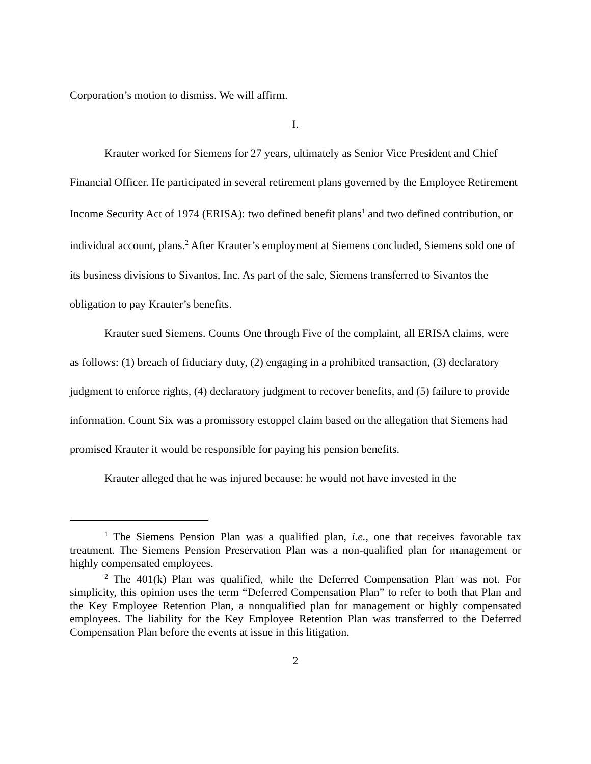Corporation’s motion to dismiss. We will affirm.
I.
Krauter worked for Siemens for 27 years, ultimately as Senior Vice President and Chief Financial Officer. He participated in several retirement plans governed by the Employee Retirement Income Security Act of 1974 (ERISA): two defined benefit plans<sup>1</sup> and two defined contribution, or individual account, plans.<sup>2</sup> After Krauter’s employment at Siemens concluded, Siemens sold one of its business divisions to Sivantos, Inc. As part of the sale, Siemens transferred to Sivantos the obligation to pay Krauter’s benefits.
Krauter sued Siemens. Counts One through Five of the complaint, all ERISA claims, were as follows: (1) breach of fiduciary duty, (2) engaging in a prohibited transaction, (3) declaratory judgment to enforce rights, (4) declaratory judgment to recover benefits, and (5) failure to provide information. Count Six was a promissory estoppel claim based on the allegation that Siemens had promised Krauter it would be responsible for paying his pension benefits.
Krauter alleged that he was injured because: he would not have invested in the
<sup>1</sup> The Siemens Pension Plan was a qualified plan, i.e., one that receives favorable tax treatment. The Siemens Pension Preservation Plan was a non-qualified plan for management or highly compensated employees.
<sup>2</sup> The 401(k) Plan was qualified, while the Deferred Compensation Plan was not. For simplicity, this opinion uses the term “Deferred Compensation Plan” to refer to both that Plan and the Key Employee Retention Plan, a nonqualified plan for management or highly compensated employees. The liability for the Key Employee Retention Plan was transferred to the Deferred Compensation Plan before the events at issue in this litigation.
2